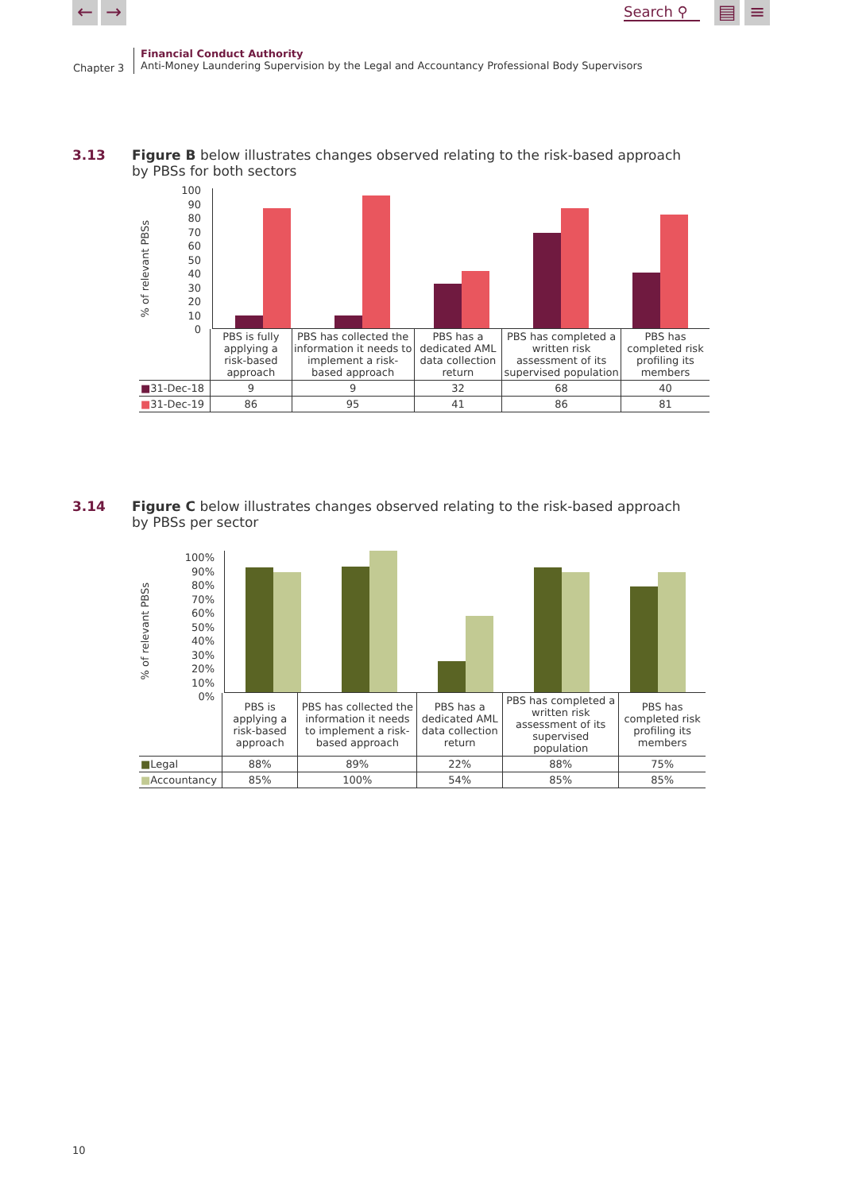← → Search ⚲ ▤ ≡
Chapter 3
Financial Conduct Authority
Anti-Money Laundering Supervision by the Legal and Accountancy Professional Body Supervisors
3.13 Figure B below illustrates changes observed relating to the risk-based approach by PBSs for both sectors
% of relevant PBSs
100
90
80
70
60
50
40
30
20
10
0
| | PBS is fully applying a risk-based approach | PBS has collected the information it needs to implement a risk-based approach | PBS has a dedicated AML data collection return | PBS has completed a written risk assessment of its supervised population | PBS has completed risk profiling its members |
| ■ 31-Dec-18 | 9 | 9 | 32 | 68 | 40 |
| ■ 31-Dec-19 | 86 | 95 | 41 | 86 | 81 |
3.14 Figure C below illustrates changes observed relating to the risk-based approach by PBSs per sector
% of relevant PBSs
100%
90%
80%
70%
60%
50%
40%
30%
20%
10%
0%
| | PBS is applying a risk-based approach | PBS has collected the information it needs to implement a risk-based approach | PBS has a dedicated AML data collection return | PBS has completed a written risk assessment of its supervised population | PBS has completed risk profiling its members |
| ■ Legal | 88% | 89% | 22% | 88% | 75% |
| ■ Accountancy | 85% | 100% | 54% | 85% | 85% |
10